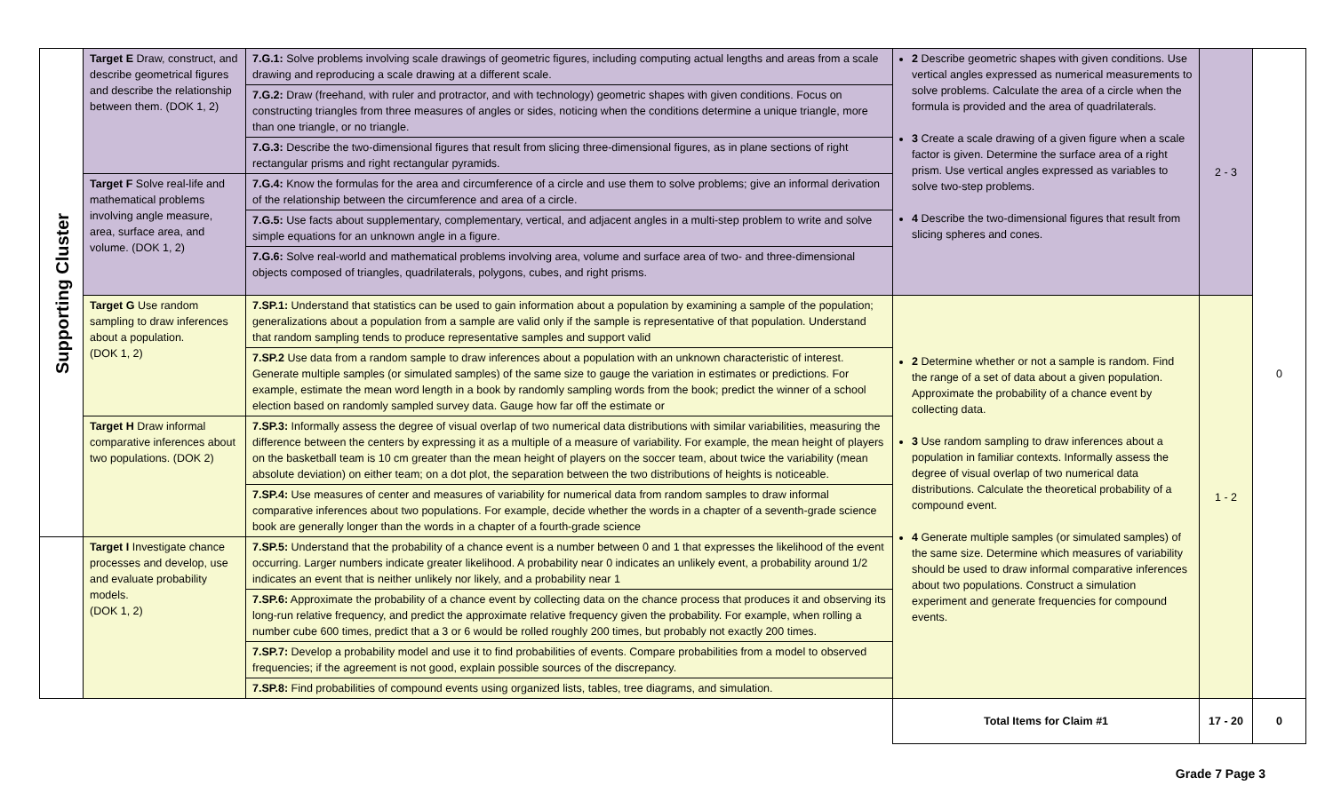| Supporting Cluster | Target E Draw, construct, and describe geometrical figures and describe the relationship between them. (DOK 1, 2) | 7.G.1: Solve problems involving scale drawings of geometric figures, including computing actual lengths and areas from a scale drawing and reproducing a scale drawing at a different scale. | 2 Describe geometric shapes with given conditions. Use vertical angles expressed as numerical measurements to solve problems. Calculate the area of a circle when the formula is provided and the area of quadrilaterals. 3 Create a scale drawing of a given figure when a scale factor is given. Determine the surface area of a right prism. Use vertical angles expressed as variables to solve two-step problems. 4 Describe the two-dimensional figures that result from slicing spheres and cones. | 2 - 3 | 0 |
| | | 7.G.2: Draw (freehand, with ruler and protractor, and with technology) geometric shapes with given conditions. Focus on constructing triangles from three measures of angles or sides, noticing when the conditions determine a unique triangle, more than one triangle, or no triangle. | | | |
| | | 7.G.3: Describe the two-dimensional figures that result from slicing three-dimensional figures, as in plane sections of right rectangular prisms and right rectangular pyramids. | | | |
| | Target F Solve real-life and mathematical problems involving angle measure, area, surface area, and volume. (DOK 1, 2) | 7.G.4: Know the formulas for the area and circumference of a circle and use them to solve problems; give an informal derivation of the relationship between the circumference and area of a circle. | | | |
| | | 7.G.5: Use facts about supplementary, complementary, vertical, and adjacent angles in a multi-step problem to write and solve simple equations for an unknown angle in a figure. | | | |
| | | 7.G.6: Solve real-world and mathematical problems involving area, volume and surface area of two- and three-dimensional objects composed of triangles, quadrilaterals, polygons, cubes, and right prisms. | | | |
| | Target G Use random sampling to draw inferences about a population. (DOK 1, 2) | 7.SP.1: Understand that statistics can be used to gain information about a population by examining a sample of the population; generalizations about a population from a sample are valid only if the sample is representative of that population. Understand that random sampling tends to produce representative samples and support valid | 2 Determine whether or not a sample is random. Find the range of a set of data about a given population. Approximate the probability of a chance event by collecting data. 3 Use random sampling to draw inferences about a population in familiar contexts. Informally assess the degree of visual overlap of two numerical data distributions. Calculate the theoretical probability of a compound event. 4 Generate multiple samples (or simulated samples) of the same size. Determine which measures of variability should be used to draw informal comparative inferences about two populations. Construct a simulation experiment and generate frequencies for compound events. | 1 - 2 | |
| | | 7.SP.2 Use data from a random sample to draw inferences about a population with an unknown characteristic of interest. Generate multiple samples (or simulated samples) of the same size to gauge the variation in estimates or predictions. For example, estimate the mean word length in a book by randomly sampling words from the book; predict the winner of a school election based on randomly sampled survey data. Gauge how far off the estimate or | | | |
| | Target H Draw informal comparative inferences about two populations. (DOK 2) | 7.SP.3: Informally assess the degree of visual overlap of two numerical data distributions with similar variabilities, measuring the difference between the centers by expressing it as a multiple of a measure of variability. For example, the mean height of players on the basketball team is 10 cm greater than the mean height of players on the soccer team, about twice the variability (mean absolute deviation) on either team; on a dot plot, the separation between the two distributions of heights is noticeable. | | | |
| | | 7.SP.4: Use measures of center and measures of variability for numerical data from random samples to draw informal comparative inferences about two populations. For example, decide whether the words in a chapter of a seventh-grade science book are generally longer than the words in a chapter of a fourth-grade science | | | |
| | Target I Investigate chance processes and develop, use and evaluate probability models. (DOK 1, 2) | 7.SP.5: Understand that the probability of a chance event is a number between 0 and 1 that expresses the likelihood of the event occurring. Larger numbers indicate greater likelihood. A probability near 0 indicates an unlikely event, a probability around 1/2 indicates an event that is neither unlikely nor likely, and a probability near 1 | | | |
| | | 7.SP.6: Approximate the probability of a chance event by collecting data on the chance process that produces it and observing its long-run relative frequency, and predict the approximate relative frequency given the probability. For example, when rolling a number cube 600 times, predict that a 3 or 6 would be rolled roughly 200 times, but probably not exactly 200 times. | | | |
| | | 7.SP.7: Develop a probability model and use it to find probabilities of events. Compare probabilities from a model to observed frequencies; if the agreement is not good, explain possible sources of the discrepancy. | | | |
| | | 7.SP.8: Find probabilities of compound events using organized lists, tables, tree diagrams, and simulation. | | | |
| | | | Total Items for Claim #1 | 17 - 20 | 0 |
Grade 7 Page 3